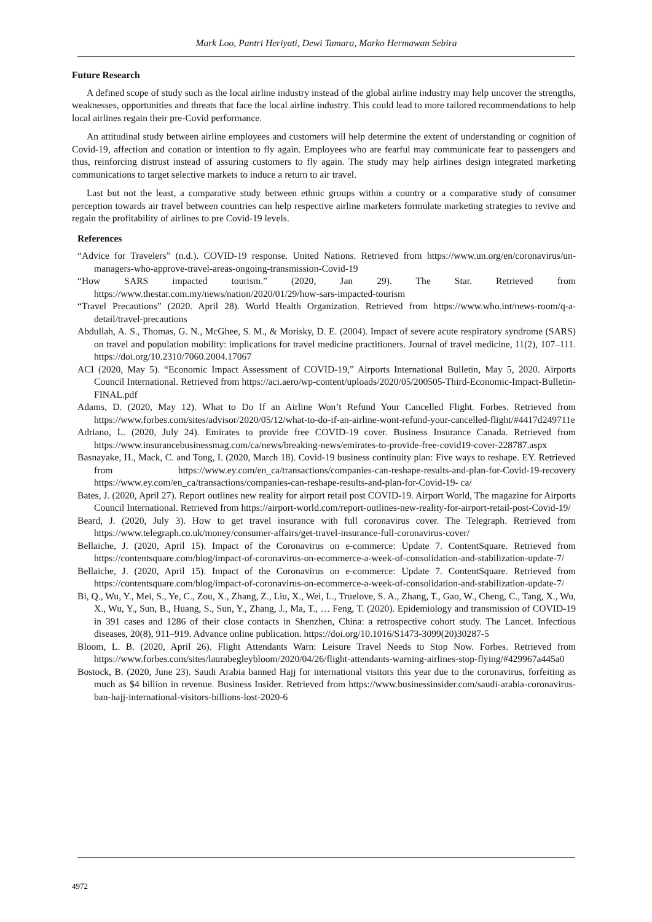Mark Loo, Pantri Heriyati, Dewi Tamara, Marko Hermawan Sebira
Future Research
A defined scope of study such as the local airline industry instead of the global airline industry may help uncover the strengths, weaknesses, opportunities and threats that face the local airline industry. This could lead to more tailored recommendations to help local airlines regain their pre-Covid performance.
An attitudinal study between airline employees and customers will help determine the extent of understanding or cognition of Covid-19, affection and conation or intention to fly again. Employees who are fearful may communicate fear to passengers and thus, reinforcing distrust instead of assuring customers to fly again. The study may help airlines design integrated marketing communications to target selective markets to induce a return to air travel.
Last but not the least, a comparative study between ethnic groups within a country or a comparative study of consumer perception towards air travel between countries can help respective airline marketers formulate marketing strategies to revive and regain the profitability of airlines to pre Covid-19 levels.
References
“Advice for Travelers” (n.d.). COVID-19 response. United Nations. Retrieved from https://www.un.org/en/coronavirus/un-managers-who-approve-travel-areas-ongoing-transmission-Covid-19
“How SARS impacted tourism.” (2020, Jan 29). The Star. Retrieved from https://www.thestar.com.my/news/nation/2020/01/29/how-sars-impacted-tourism
“Travel Precautions” (2020. April 28). World Health Organization. Retrieved from https://www.who.int/news-room/q-a-detail/travel-precautions
Abdullah, A. S., Thomas, G. N., McGhee, S. M., & Morisky, D. E. (2004). Impact of severe acute respiratory syndrome (SARS) on travel and population mobility: implications for travel medicine practitioners. Journal of travel medicine, 11(2), 107–111. https://doi.org/10.2310/7060.2004.17067
ACI (2020, May 5). “Economic Impact Assessment of COVID-19,” Airports International Bulletin, May 5, 2020. Airports Council International. Retrieved from https://aci.aero/wp-content/uploads/2020/05/200505-Third-Economic-Impact-Bulletin-FINAL.pdf
Adams, D. (2020, May 12). What to Do If an Airline Won’t Refund Your Cancelled Flight. Forbes. Retrieved from https://www.forbes.com/sites/advisor/2020/05/12/what-to-do-if-an-airline-wont-refund-your-cancelled-flight/#4417d249711e
Adriano, L. (2020, July 24). Emirates to provide free COVID-19 cover. Business Insurance Canada. Retrieved from https://www.insurancebusinessmag.com/ca/news/breaking-news/emirates-to-provide-free-covid19-cover-228787.aspx
Basnayake, H., Mack, C. and Tong, I. (2020, March 18). Covid-19 business continuity plan: Five ways to reshape. EY. Retrieved from https://www.ey.com/en_ca/transactions/companies-can-reshape-results-and-plan-for-Covid-19-recovery https://www.ey.com/en_ca/transactions/companies-can-reshape-results-and-plan-for-Covid-19- ca/
Bates, J. (2020, April 27). Report outlines new reality for airport retail post COVID-19. Airport World, The magazine for Airports Council International. Retrieved from https://airport-world.com/report-outlines-new-reality-for-airport-retail-post-Covid-19/
Beard, J. (2020, July 3). How to get travel insurance with full coronavirus cover. The Telegraph. Retrieved from https://www.telegraph.co.uk/money/consumer-affairs/get-travel-insurance-full-coronavirus-cover/
Bellaiche, J. (2020, April 15). Impact of the Coronavirus on e-commerce: Update 7. ContentSquare. Retrieved from https://contentsquare.com/blog/impact-of-coronavirus-on-ecommerce-a-week-of-consolidation-and-stabilization-update-7/
Bellaiche, J. (2020, April 15). Impact of the Coronavirus on e-commerce: Update 7. ContentSquare. Retrieved from https://contentsquare.com/blog/impact-of-coronavirus-on-ecommerce-a-week-of-consolidation-and-stabilization-update-7/
Bi, Q., Wu, Y., Mei, S., Ye, C., Zou, X., Zhang, Z., Liu, X., Wei, L., Truelove, S. A., Zhang, T., Gao, W., Cheng, C., Tang, X., Wu, X., Wu, Y., Sun, B., Huang, S., Sun, Y., Zhang, J., Ma, T., … Feng, T. (2020). Epidemiology and transmission of COVID-19 in 391 cases and 1286 of their close contacts in Shenzhen, China: a retrospective cohort study. The Lancet. Infectious diseases, 20(8), 911–919. Advance online publication. https://doi.org/10.1016/S1473-3099(20)30287-5
Bloom, L. B. (2020, April 26). Flight Attendants Warn: Leisure Travel Needs to Stop Now. Forbes. Retrieved from https://www.forbes.com/sites/laurabegleybloom/2020/04/26/flight-attendants-warning-airlines-stop-flying/#429967a445a0
Bostock, B. (2020, June 23). Saudi Arabia banned Hajj for international visitors this year due to the coronavirus, forfeiting as much as $4 billion in revenue. Business Insider. Retrieved from https://www.businessinsider.com/saudi-arabia-coronavirus-ban-hajj-international-visitors-billions-lost-2020-6
4972